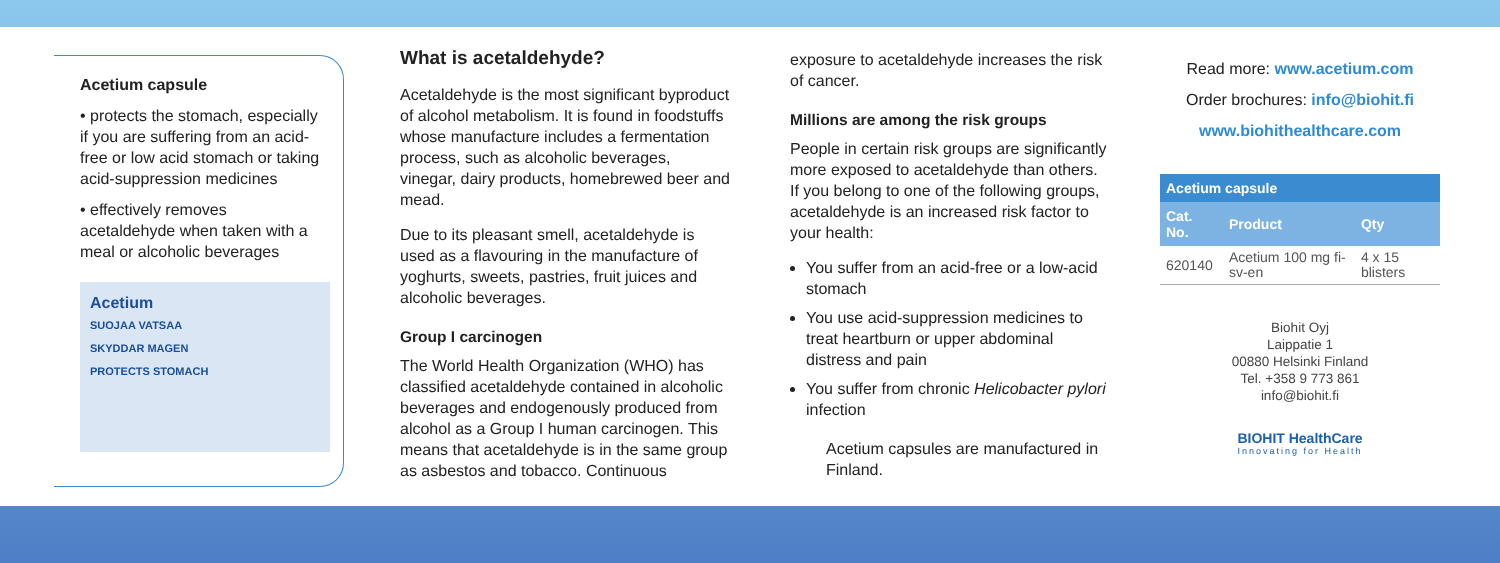Acetium capsule
• protects the stomach, especially if you are suffering from an acid-free or low acid stomach or taking acid-suppression medicines
• effectively removes acetaldehyde when taken with a meal or alcoholic beverages
Acetium
SUOJAA VATSAA
SKYDDAR MAGEN
PROTECTS STOMACH
What is acetaldehyde?
Acetaldehyde is the most significant byproduct of alcohol metabolism. It is found in foodstuffs whose manufacture includes a fermentation process, such as alcoholic beverages, vinegar, dairy products, homebrewed beer and mead.
Due to its pleasant smell, acetaldehyde is used as a flavouring in the manufacture of yoghurts, sweets, pastries, fruit juices and alcoholic beverages.
Group I carcinogen
The World Health Organization (WHO) has classified acetaldehyde contained in alcoholic beverages and endogenously produced from alcohol as a Group I human carcinogen. This means that acetaldehyde is in the same group as asbestos and tobacco. Continuous
exposure to acetaldehyde increases the risk of cancer.
Millions are among the risk groups
People in certain risk groups are significantly more exposed to acetaldehyde than others. If you belong to one of the following groups, acetaldehyde is an increased risk factor to your health:
You suffer from an acid-free or a low-acid stomach
You use acid-suppression medicines to treat heartburn or upper abdominal distress and pain
You suffer from chronic Helicobacter pylori infection
Acetium capsules are manufactured in Finland.
Read more: www.acetium.com
Order brochures: info@biohit.fi
www.biohithealthcare.com
| Acetium capsule | | |
| --- | --- | --- |
| Cat. No. | Product | Qty |
| 620140 | Acetium 100 mg fi-sv-en | 4 x 15 blisters |
Biohit Oyj
Laippatie 1
00880 Helsinki Finland
Tel. +358 9 773 861
info@biohit.fi
BIOHIT HealthCare
Innovating for Health